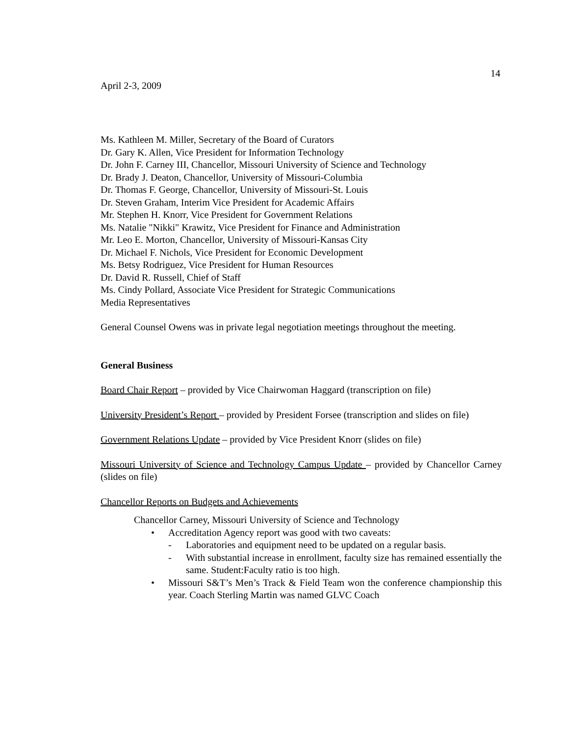14
April 2-3, 2009
Ms. Kathleen M. Miller, Secretary of the Board of Curators
Dr. Gary K. Allen, Vice President for Information Technology
Dr. John F. Carney III, Chancellor, Missouri University of Science and Technology
Dr. Brady J. Deaton, Chancellor, University of Missouri-Columbia
Dr. Thomas F. George, Chancellor, University of Missouri-St. Louis
Dr. Steven Graham, Interim Vice President for Academic Affairs
Mr. Stephen H. Knorr, Vice President for Government Relations
Ms. Natalie "Nikki" Krawitz, Vice President for Finance and Administration
Mr. Leo E. Morton, Chancellor, University of Missouri-Kansas City
Dr. Michael F. Nichols, Vice President for Economic Development
Ms. Betsy Rodriguez, Vice President for Human Resources
Dr. David R. Russell, Chief of Staff
Ms. Cindy Pollard, Associate Vice President for Strategic Communications
Media Representatives
General Counsel Owens was in private legal negotiation meetings throughout the meeting.
General Business
Board Chair Report – provided by Vice Chairwoman Haggard (transcription on file)
University President’s Report – provided by President Forsee (transcription and slides on file)
Government Relations Update – provided by Vice President Knorr (slides on file)
Missouri University of Science and Technology Campus Update – provided by Chancellor Carney (slides on file)
Chancellor Reports on Budgets and Achievements
Chancellor Carney, Missouri University of Science and Technology
• Accreditation Agency report was good with two caveats:
- Laboratories and equipment need to be updated on a regular basis.
- With substantial increase in enrollment, faculty size has remained essentially the same. Student:Faculty ratio is too high.
• Missouri S&T’s Men’s Track & Field Team won the conference championship this year. Coach Sterling Martin was named GLVC Coach